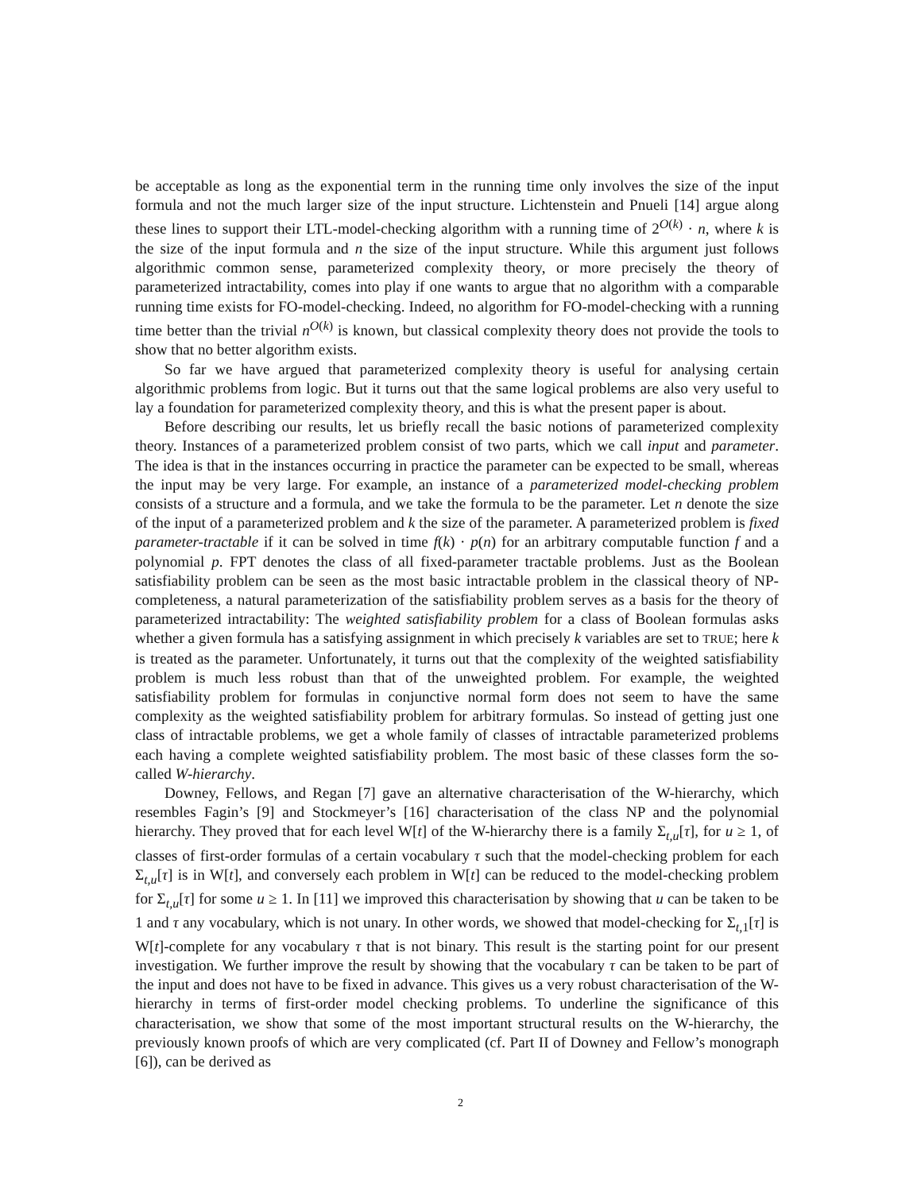be acceptable as long as the exponential term in the running time only involves the size of the input formula and not the much larger size of the input structure. Lichtenstein and Pnueli [14] argue along these lines to support their LTL-model-checking algorithm with a running time of 2<sup>O(k)</sup> · n, where k is the size of the input formula and n the size of the input structure. While this argument just follows algorithmic common sense, parameterized complexity theory, or more precisely the theory of parameterized intractability, comes into play if one wants to argue that no algorithm with a comparable running time exists for FO-model-checking. Indeed, no algorithm for FO-model-checking with a running time better than the trivial n<sup>O(k)</sup> is known, but classical complexity theory does not provide the tools to show that no better algorithm exists.
So far we have argued that parameterized complexity theory is useful for analysing certain algorithmic problems from logic. But it turns out that the same logical problems are also very useful to lay a foundation for parameterized complexity theory, and this is what the present paper is about.
Before describing our results, let us briefly recall the basic notions of parameterized complexity theory. Instances of a parameterized problem consist of two parts, which we call input and parameter. The idea is that in the instances occurring in practice the parameter can be expected to be small, whereas the input may be very large. For example, an instance of a parameterized model-checking problem consists of a structure and a formula, and we take the formula to be the parameter. Let n denote the size of the input of a parameterized problem and k the size of the parameter. A parameterized problem is fixed parameter-tractable if it can be solved in time f(k) · p(n) for an arbitrary computable function f and a polynomial p. FPT denotes the class of all fixed-parameter tractable problems. Just as the Boolean satisfiability problem can be seen as the most basic intractable problem in the classical theory of NP-completeness, a natural parameterization of the satisfiability problem serves as a basis for the theory of parameterized intractability: The weighted satisfiability problem for a class of Boolean formulas asks whether a given formula has a satisfying assignment in which precisely k variables are set to TRUE; here k is treated as the parameter. Unfortunately, it turns out that the complexity of the weighted satisfiability problem is much less robust than that of the unweighted problem. For example, the weighted satisfiability problem for formulas in conjunctive normal form does not seem to have the same complexity as the weighted satisfiability problem for arbitrary formulas. So instead of getting just one class of intractable problems, we get a whole family of classes of intractable parameterized problems each having a complete weighted satisfiability problem. The most basic of these classes form the so-called W-hierarchy.
Downey, Fellows, and Regan [7] gave an alternative characterisation of the W-hierarchy, which resembles Fagin’s [9] and Stockmeyer’s [16] characterisation of the class NP and the polynomial hierarchy. They proved that for each level W[t] of the W-hierarchy there is a family Σ<sub>t,u</sub>[τ], for u ≥ 1, of classes of first-order formulas of a certain vocabulary τ such that the model-checking problem for each Σ<sub>t,u</sub>[τ] is in W[t], and conversely each problem in W[t] can be reduced to the model-checking problem for Σ<sub>t,u</sub>[τ] for some u ≥ 1. In [11] we improved this characterisation by showing that u can be taken to be 1 and τ any vocabulary, which is not unary. In other words, we showed that model-checking for Σ<sub>t, 1</sub>[τ] is W[t]-complete for any vocabulary τ that is not binary. This result is the starting point for our present investigation. We further improve the result by showing that the vocabulary τ can be taken to be part of the input and does not have to be fixed in advance. This gives us a very robust characterisation of the W-hierarchy in terms of first-order model checking problems. To underline the significance of this characterisation, we show that some of the most important structural results on the W-hierarchy, the previously known proofs of which are very complicated (cf. Part II of Downey and Fellow’s monograph [6]), can be derived as
2